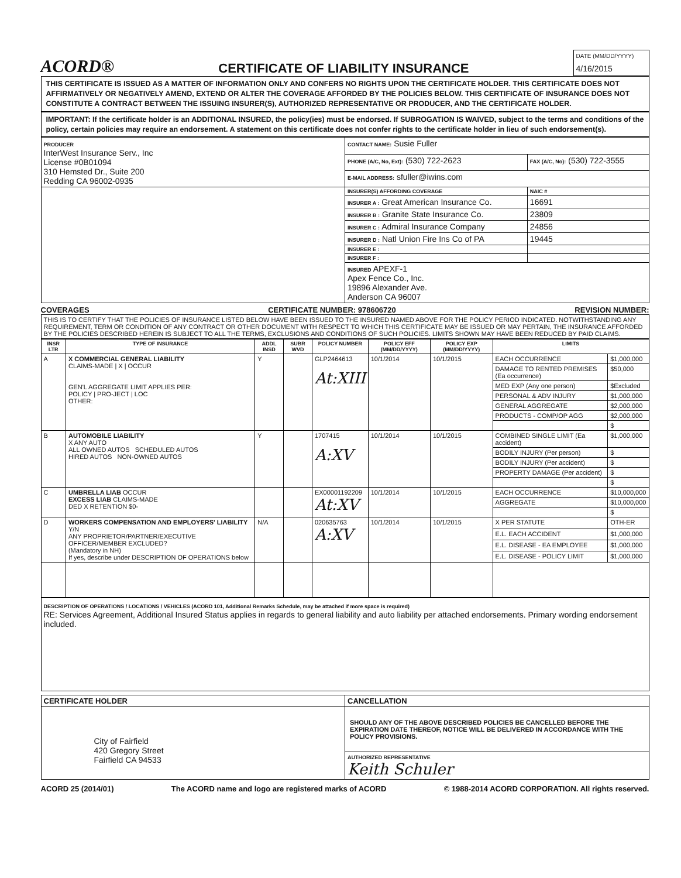ACORD®
CERTIFICATE OF LIABILITY INSURANCE
DATE (MM/DD/YYYY)
4/16/2015
THIS CERTIFICATE IS ISSUED AS A MATTER OF INFORMATION ONLY AND CONFERS NO RIGHTS UPON THE CERTIFICATE HOLDER. THIS CERTIFICATE DOES NOT AFFIRMATIVELY OR NEGATIVELY AMEND, EXTEND OR ALTER THE COVERAGE AFFORDED BY THE POLICIES BELOW. THIS CERTIFICATE OF INSURANCE DOES NOT CONSTITUTE A CONTRACT BETWEEN THE ISSUING INSURER(S), AUTHORIZED REPRESENTATIVE OR PRODUCER, AND THE CERTIFICATE HOLDER.
IMPORTANT: If the certificate holder is an ADDITIONAL INSURED, the policy(ies) must be endorsed. If SUBROGATION IS WAIVED, subject to the terms and conditions of the policy, certain policies may require an endorsement. A statement on this certificate does not confer rights to the certificate holder in lieu of such endorsement(s).
| PRODUCER InterWest Insurance Serv., Inc License #0B01094 310 Hemsted Dr., Suite 200 Redding CA 96002-0935 | CONTACT NAME: Susie Fuller | |
| | PHONE (A/C, No, Ext): (530) 722-2623 | FAX (A/C, No): (530) 722-3555 |
| | E-MAIL ADDRESS: sfuller@iwins.com | |
| | INSURER(S) AFFORDING COVERAGE | NAIC # |
| | INSURER A : Great American Insurance Co. | 16691 |
| | INSURER B : Granite State Insurance Co. | 23809 |
| | INSURER C : Admiral Insurance Company | 24856 |
| | INSURER D : Natl Union Fire Ins Co of PA | 19445 |
| | INSURER E : | |
| | INSURER F : | |
| | INSURED APEXF-1 Apex Fence Co., Inc. 19896 Alexander Ave. Anderson CA 96007 | |
COVERAGES CERTIFICATE NUMBER: 978606720 REVISION NUMBER:
THIS IS TO CERTIFY THAT THE POLICIES OF INSURANCE LISTED BELOW HAVE BEEN ISSUED TO THE INSURED NAMED ABOVE FOR THE POLICY PERIOD INDICATED. NOTWITHSTANDING ANY REQUIREMENT, TERM OR CONDITION OF ANY CONTRACT OR OTHER DOCUMENT WITH RESPECT TO WHICH THIS CERTIFICATE MAY BE ISSUED OR MAY PERTAIN, THE INSURANCE AFFORDED BY THE POLICIES DESCRIBED HEREIN IS SUBJECT TO ALL THE TERMS, EXCLUSIONS AND CONDITIONS OF SUCH POLICIES. LIMITS SHOWN MAY HAVE BEEN REDUCED BY PAID CLAIMS.
| INSR LTR | TYPE OF INSURANCE | ADDL INSD | SUBR WVD | POLICY NUMBER | POLICY EFF (MM/DD/YYYY) | POLICY EXP (MM/DD/YYYY) | LIMITS | |
| --- | --- | --- | --- | --- | --- | --- | --- | --- |
| A | X COMMERCIAL GENERAL LIABILITY CLAIMS-MADE / X / OCCUR GEN'L AGGREGATE LIMIT APPLIES PER: POLICY / PRO-JECT / LOC OTHER: | Y | | GLP2464613 At:XIII | 10/1/2014 | 10/1/2015 | EACH OCCURRENCE | $1,000,000 |
| | | | | | | | DAMAGE TO RENTED PREMISES (Ea occurrence) | $50,000 |
| | | | | | | | MED EXP (Any one person) | $Excluded |
| | | | | | | | PERSONAL & ADV INJURY | $1,000,000 |
| | | | | | | | GENERAL AGGREGATE | $2,000,000 |
| | | | | | | | PRODUCTS - COMP/OP AGG | $2,000,000 |
| | | | | | | | | $ |
| B | AUTOMOBILE LIABILITY X ANY AUTO ALL OWNED AUTOS SCHEDULED AUTOS HIRED AUTOS NON-OWNED AUTOS | Y | | 1707415 A:XV | 10/1/2014 | 10/1/2015 | COMBINED SINGLE LIMIT (Ea accident) | $1,000,000 |
| | | | | | | | BODILY INJURY (Per person) | $ |
| | | | | | | | BODILY INJURY (Per accident) | $ |
| | | | | | | | PROPERTY DAMAGE (Per accident) | $ |
| | | | | | | | | $ |
| C | UMBRELLA LIAB OCCUR EXCESS LIAB CLAIMS-MADE DED X RETENTION $0- | | | EX00001192209 At:XV | 10/1/2014 | 10/1/2015 | EACH OCCURRENCE | $10,000,000 |
| | | | | | | | AGGREGATE | $10,000,000 |
| | | | | | | | | $ |
| D | WORKERS COMPENSATION AND EMPLOYERS' LIABILITY Y/N ANY PROPRIETOR/PARTNER/EXECUTIVE OFFICER/MEMBER EXCLUDED? (Mandatory in NH) If yes, describe under DESCRIPTION OF OPERATIONS below | N/A | | 020635763 A:XV | 10/1/2014 | 10/1/2015 | X PER STATUTE | OTH-ER |
| | | | | | | | E.L. EACH ACCIDENT | $1,000,000 |
| | | | | | | | E.L. DISEASE - EA EMPLOYEE | $1,000,000 |
| | | | | | | | E.L. DISEASE - POLICY LIMIT | $1,000,000 |
DESCRIPTION OF OPERATIONS / LOCATIONS / VEHICLES (ACORD 101, Additional Remarks Schedule, may be attached if more space is required)
RE: Services Agreement, Additional Insured Status applies in regards to general liability and auto liability per attached endorsements. Primary wording endorsement included.
| CERTIFICATE HOLDER | CANCELLATION |
| --- | --- |
| City of Fairfield 420 Gregory Street Fairfield CA 94533 | SHOULD ANY OF THE ABOVE DESCRIBED POLICIES BE CANCELLED BEFORE THE EXPIRATION DATE THEREOF, NOTICE WILL BE DELIVERED IN ACCORDANCE WITH THE POLICY PROVISIONS. |
| | AUTHORIZED REPRESENTATIVE Keith Schuler |
ACORD 25 (2014/01) The ACORD name and logo are registered marks of ACORD © 1988-2014 ACORD CORPORATION. All rights reserved.